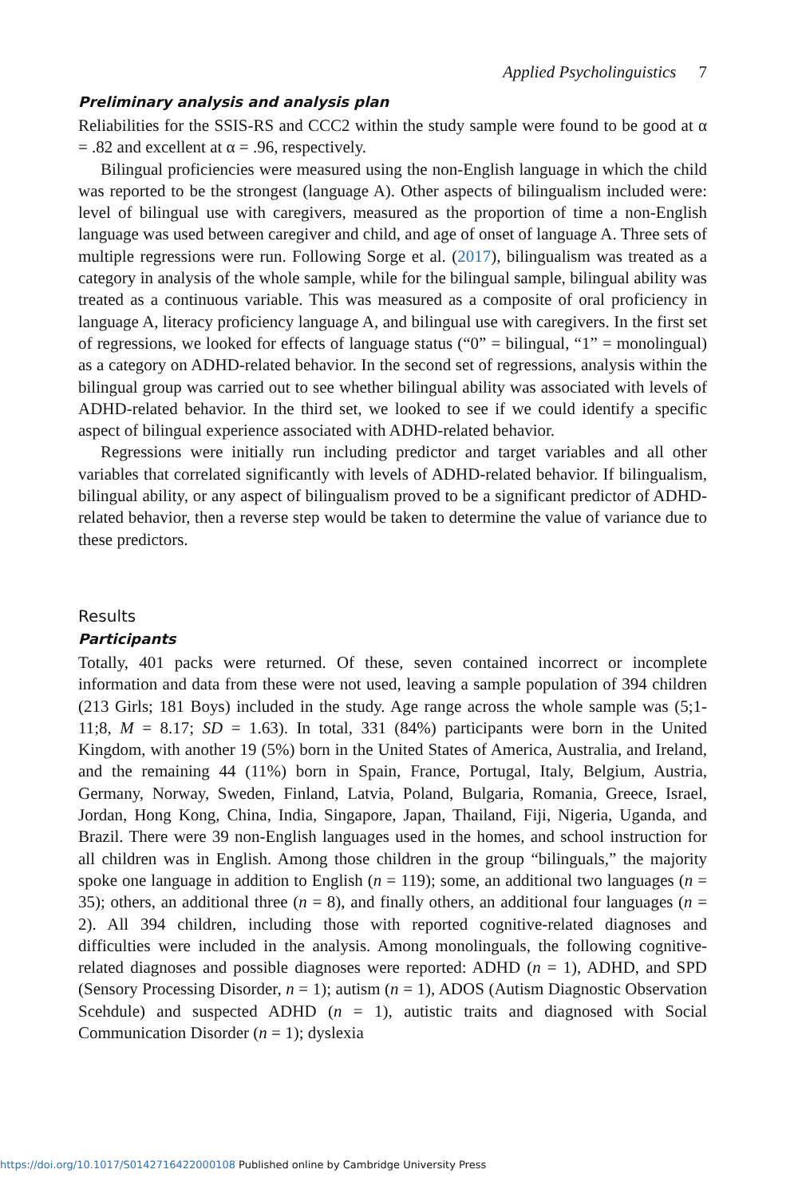Applied Psycholinguistics 7
Preliminary analysis and analysis plan
Reliabilities for the SSIS-RS and CCC2 within the study sample were found to be good at α = .82 and excellent at α = .96, respectively.
Bilingual proficiencies were measured using the non-English language in which the child was reported to be the strongest (language A). Other aspects of bilingualism included were: level of bilingual use with caregivers, measured as the proportion of time a non-English language was used between caregiver and child, and age of onset of language A. Three sets of multiple regressions were run. Following Sorge et al. (2017), bilingualism was treated as a category in analysis of the whole sample, while for the bilingual sample, bilingual ability was treated as a continuous variable. This was measured as a composite of oral proficiency in language A, literacy proficiency language A, and bilingual use with caregivers. In the first set of regressions, we looked for effects of language status (“0” = bilingual, “1” = monolingual) as a category on ADHD-related behavior. In the second set of regressions, analysis within the bilingual group was carried out to see whether bilingual ability was associated with levels of ADHD-related behavior. In the third set, we looked to see if we could identify a specific aspect of bilingual experience associated with ADHD-related behavior.
Regressions were initially run including predictor and target variables and all other variables that correlated significantly with levels of ADHD-related behavior. If bilingualism, bilingual ability, or any aspect of bilingualism proved to be a significant predictor of ADHD-related behavior, then a reverse step would be taken to determine the value of variance due to these predictors.
Results
Participants
Totally, 401 packs were returned. Of these, seven contained incorrect or incomplete information and data from these were not used, leaving a sample population of 394 children (213 Girls; 181 Boys) included in the study. Age range across the whole sample was (5;1-11;8, M = 8.17; SD = 1.63). In total, 331 (84%) participants were born in the United Kingdom, with another 19 (5%) born in the United States of America, Australia, and Ireland, and the remaining 44 (11%) born in Spain, France, Portugal, Italy, Belgium, Austria, Germany, Norway, Sweden, Finland, Latvia, Poland, Bulgaria, Romania, Greece, Israel, Jordan, Hong Kong, China, India, Singapore, Japan, Thailand, Fiji, Nigeria, Uganda, and Brazil. There were 39 non-English languages used in the homes, and school instruction for all children was in English. Among those children in the group “bilinguals,” the majority spoke one language in addition to English (n = 119); some, an additional two languages (n = 35); others, an additional three (n = 8), and finally others, an additional four languages (n = 2). All 394 children, including those with reported cognitive-related diagnoses and difficulties were included in the analysis. Among monolinguals, the following cognitive-related diagnoses and possible diagnoses were reported: ADHD (n = 1), ADHD, and SPD (Sensory Processing Disorder, n = 1); autism (n = 1), ADOS (Autism Diagnostic Observation Scehdule) and suspected ADHD (n = 1), autistic traits and diagnosed with Social Communication Disorder (n = 1); dyslexia
https://doi.org/10.1017/S0142716422000108 Published online by Cambridge University Press